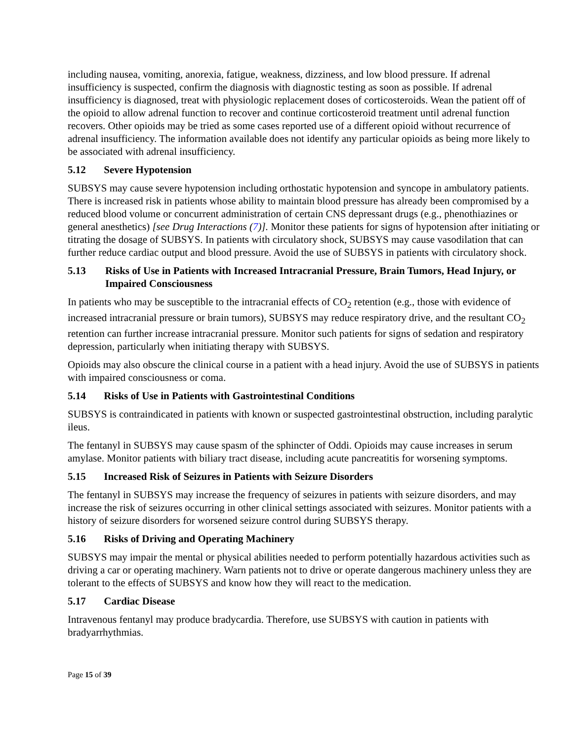including nausea, vomiting, anorexia, fatigue, weakness, dizziness, and low blood pressure. If adrenal insufficiency is suspected, confirm the diagnosis with diagnostic testing as soon as possible. If adrenal insufficiency is diagnosed, treat with physiologic replacement doses of corticosteroids. Wean the patient off of the opioid to allow adrenal function to recover and continue corticosteroid treatment until adrenal function recovers. Other opioids may be tried as some cases reported use of a different opioid without recurrence of adrenal insufficiency. The information available does not identify any particular opioids as being more likely to be associated with adrenal insufficiency.
5.12 Severe Hypotension
SUBSYS may cause severe hypotension including orthostatic hypotension and syncope in ambulatory patients. There is increased risk in patients whose ability to maintain blood pressure has already been compromised by a reduced blood volume or concurrent administration of certain CNS depressant drugs (e.g., phenothiazines or general anesthetics) [see Drug Interactions (7)]. Monitor these patients for signs of hypotension after initiating or titrating the dosage of SUBSYS. In patients with circulatory shock, SUBSYS may cause vasodilation that can further reduce cardiac output and blood pressure. Avoid the use of SUBSYS in patients with circulatory shock.
5.13 Risks of Use in Patients with Increased Intracranial Pressure, Brain Tumors, Head Injury, or Impaired Consciousness
In patients who may be susceptible to the intracranial effects of CO<sub>2</sub> retention (e.g., those with evidence of increased intracranial pressure or brain tumors), SUBSYS may reduce respiratory drive, and the resultant CO<sub>2</sub> retention can further increase intracranial pressure. Monitor such patients for signs of sedation and respiratory depression, particularly when initiating therapy with SUBSYS.
Opioids may also obscure the clinical course in a patient with a head injury. Avoid the use of SUBSYS in patients with impaired consciousness or coma.
5.14 Risks of Use in Patients with Gastrointestinal Conditions
SUBSYS is contraindicated in patients with known or suspected gastrointestinal obstruction, including paralytic ileus.
The fentanyl in SUBSYS may cause spasm of the sphincter of Oddi. Opioids may cause increases in serum amylase. Monitor patients with biliary tract disease, including acute pancreatitis for worsening symptoms.
5.15 Increased Risk of Seizures in Patients with Seizure Disorders
The fentanyl in SUBSYS may increase the frequency of seizures in patients with seizure disorders, and may increase the risk of seizures occurring in other clinical settings associated with seizures. Monitor patients with a history of seizure disorders for worsened seizure control during SUBSYS therapy.
5.16 Risks of Driving and Operating Machinery
SUBSYS may impair the mental or physical abilities needed to perform potentially hazardous activities such as driving a car or operating machinery. Warn patients not to drive or operate dangerous machinery unless they are tolerant to the effects of SUBSYS and know how they will react to the medication.
5.17 Cardiac Disease
Intravenous fentanyl may produce bradycardia. Therefore, use SUBSYS with caution in patients with bradyarrhythmias.
Page 15 of 39